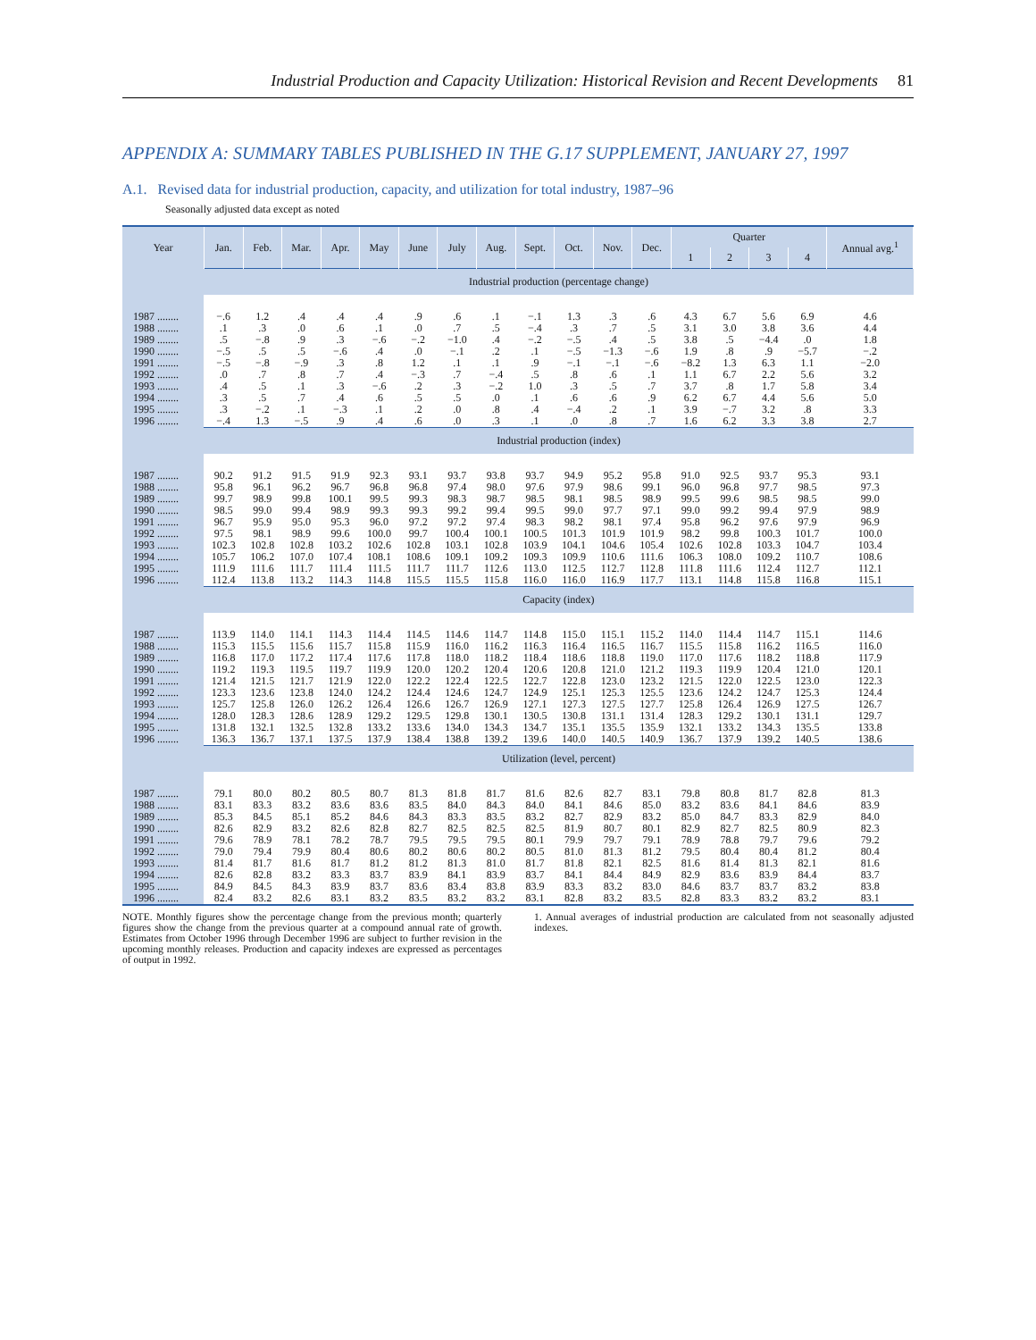Industrial Production and Capacity Utilization: Historical Revision and Recent Developments 81
APPENDIX A: SUMMARY TABLES PUBLISHED IN THE G.17 SUPPLEMENT, JANUARY 27, 1997
A.1. Revised data for industrial production, capacity, and utilization for total industry, 1987–96
Seasonally adjusted data except as noted
| Year | Jan. | Feb. | Mar. | Apr. | May | June | July | Aug. | Sept. | Oct. | Nov. | Dec. | Quarter | | | | Annual avg.<sup>1</sup> |
| --- | --- | --- | --- | --- | --- | --- | --- | --- | --- | --- | --- | --- | --- | --- | --- | --- | --- |
| | | | | | | | | | | | | | 1 | 2 | 3 | 4 | |
| | Industrial production (percentage change) | | | | | | | | | | | | | | | | |
| 1987 ........ | −.6 | 1.2 | .4 | .4 | .4 | .9 | .6 | .1 | −.1 | 1.3 | .3 | .6 | 4.3 | 6.7 | 5.6 | 6.9 | 4.6 |
| 1988 ........ | .1 | .3 | .0 | .6 | .1 | .0 | .7 | .5 | −.4 | .3 | .7 | .5 | 3.1 | 3.0 | 3.8 | 3.6 | 4.4 |
| 1989 ........ | .5 | −.8 | .9 | .3 | −.6 | −.2 | −1.0 | .4 | −.2 | −.5 | .4 | .5 | 3.8 | .5 | −4.4 | .0 | 1.8 |
| 1990 ........ | −.5 | .5 | .5 | −.6 | .4 | .0 | −.1 | .2 | .1 | −.5 | −1.3 | −.6 | 1.9 | .8 | .9 | −5.7 | −.2 |
| 1991 ........ | −.5 | −.8 | −.9 | .3 | .8 | 1.2 | .1 | .1 | .9 | −.1 | −.1 | −.6 | −8.2 | 1.3 | 6.3 | 1.1 | −2.0 |
| 1992 ........ | .0 | .7 | .8 | .7 | .4 | −.3 | .7 | −.4 | .5 | .8 | .6 | .1 | 1.1 | 6.7 | 2.2 | 5.6 | 3.2 |
| 1993 ........ | .4 | .5 | .1 | .3 | −.6 | .2 | .3 | −.2 | 1.0 | .3 | .5 | .7 | 3.7 | .8 | 1.7 | 5.8 | 3.4 |
| 1994 ........ | .3 | .5 | .7 | .4 | .6 | .5 | .5 | .0 | .1 | .6 | .6 | .9 | 6.2 | 6.7 | 4.4 | 5.6 | 5.0 |
| 1995 ........ | .3 | −.2 | .1 | −.3 | .1 | .2 | .0 | .8 | .4 | −.4 | .2 | .1 | 3.9 | −.7 | 3.2 | .8 | 3.3 |
| 1996 ........ | −.4 | 1.3 | −.5 | .9 | .4 | .6 | .0 | .3 | .1 | .0 | .8 | .7 | 1.6 | 6.2 | 3.3 | 3.8 | 2.7 |
| | Industrial production (index) | | | | | | | | | | | | | | | | |
| 1987 ........ | 90.2 | 91.2 | 91.5 | 91.9 | 92.3 | 93.1 | 93.7 | 93.8 | 93.7 | 94.9 | 95.2 | 95.8 | 91.0 | 92.5 | 93.7 | 95.3 | 93.1 |
| 1988 ........ | 95.8 | 96.1 | 96.2 | 96.7 | 96.8 | 96.8 | 97.4 | 98.0 | 97.6 | 97.9 | 98.6 | 99.1 | 96.0 | 96.8 | 97.7 | 98.5 | 97.3 |
| 1989 ........ | 99.7 | 98.9 | 99.8 | 100.1 | 99.5 | 99.3 | 98.3 | 98.7 | 98.5 | 98.1 | 98.5 | 98.9 | 99.5 | 99.6 | 98.5 | 98.5 | 99.0 |
| 1990 ........ | 98.5 | 99.0 | 99.4 | 98.9 | 99.3 | 99.3 | 99.2 | 99.4 | 99.5 | 99.0 | 97.7 | 97.1 | 99.0 | 99.2 | 99.4 | 97.9 | 98.9 |
| 1991 ........ | 96.7 | 95.9 | 95.0 | 95.3 | 96.0 | 97.2 | 97.2 | 97.4 | 98.3 | 98.2 | 98.1 | 97.4 | 95.8 | 96.2 | 97.6 | 97.9 | 96.9 |
| 1992 ........ | 97.5 | 98.1 | 98.9 | 99.6 | 100.0 | 99.7 | 100.4 | 100.1 | 100.5 | 101.3 | 101.9 | 101.9 | 98.2 | 99.8 | 100.3 | 101.7 | 100.0 |
| 1993 ........ | 102.3 | 102.8 | 102.8 | 103.2 | 102.6 | 102.8 | 103.1 | 102.8 | 103.9 | 104.1 | 104.6 | 105.4 | 102.6 | 102.8 | 103.3 | 104.7 | 103.4 |
| 1994 ........ | 105.7 | 106.2 | 107.0 | 107.4 | 108.1 | 108.6 | 109.1 | 109.2 | 109.3 | 109.9 | 110.6 | 111.6 | 106.3 | 108.0 | 109.2 | 110.7 | 108.6 |
| 1995 ........ | 111.9 | 111.6 | 111.7 | 111.4 | 111.5 | 111.7 | 111.7 | 112.6 | 113.0 | 112.5 | 112.7 | 112.8 | 111.8 | 111.6 | 112.4 | 112.7 | 112.1 |
| 1996 ........ | 112.4 | 113.8 | 113.2 | 114.3 | 114.8 | 115.5 | 115.5 | 115.8 | 116.0 | 116.0 | 116.9 | 117.7 | 113.1 | 114.8 | 115.8 | 116.8 | 115.1 |
| | Capacity (index) | | | | | | | | | | | | | | | | |
| 1987 ........ | 113.9 | 114.0 | 114.1 | 114.3 | 114.4 | 114.5 | 114.6 | 114.7 | 114.8 | 115.0 | 115.1 | 115.2 | 114.0 | 114.4 | 114.7 | 115.1 | 114.6 |
| 1988 ........ | 115.3 | 115.5 | 115.6 | 115.7 | 115.8 | 115.9 | 116.0 | 116.2 | 116.3 | 116.4 | 116.5 | 116.7 | 115.5 | 115.8 | 116.2 | 116.5 | 116.0 |
| 1989 ........ | 116.8 | 117.0 | 117.2 | 117.4 | 117.6 | 117.8 | 118.0 | 118.2 | 118.4 | 118.6 | 118.8 | 119.0 | 117.0 | 117.6 | 118.2 | 118.8 | 117.9 |
| 1990 ........ | 119.2 | 119.3 | 119.5 | 119.7 | 119.9 | 120.0 | 120.2 | 120.4 | 120.6 | 120.8 | 121.0 | 121.2 | 119.3 | 119.9 | 120.4 | 121.0 | 120.1 |
| 1991 ........ | 121.4 | 121.5 | 121.7 | 121.9 | 122.0 | 122.2 | 122.4 | 122.5 | 122.7 | 122.8 | 123.0 | 123.2 | 121.5 | 122.0 | 122.5 | 123.0 | 122.3 |
| 1992 ........ | 123.3 | 123.6 | 123.8 | 124.0 | 124.2 | 124.4 | 124.6 | 124.7 | 124.9 | 125.1 | 125.3 | 125.5 | 123.6 | 124.2 | 124.7 | 125.3 | 124.4 |
| 1993 ........ | 125.7 | 125.8 | 126.0 | 126.2 | 126.4 | 126.6 | 126.7 | 126.9 | 127.1 | 127.3 | 127.5 | 127.7 | 125.8 | 126.4 | 126.9 | 127.5 | 126.7 |
| 1994 ........ | 128.0 | 128.3 | 128.6 | 128.9 | 129.2 | 129.5 | 129.8 | 130.1 | 130.5 | 130.8 | 131.1 | 131.4 | 128.3 | 129.2 | 130.1 | 131.1 | 129.7 |
| 1995 ........ | 131.8 | 132.1 | 132.5 | 132.8 | 133.2 | 133.6 | 134.0 | 134.3 | 134.7 | 135.1 | 135.5 | 135.9 | 132.1 | 133.2 | 134.3 | 135.5 | 133.8 |
| 1996 ........ | 136.3 | 136.7 | 137.1 | 137.5 | 137.9 | 138.4 | 138.8 | 139.2 | 139.6 | 140.0 | 140.5 | 140.9 | 136.7 | 137.9 | 139.2 | 140.5 | 138.6 |
| | Utilization (level, percent) | | | | | | | | | | | | | | | | |
| 1987 ........ | 79.1 | 80.0 | 80.2 | 80.5 | 80.7 | 81.3 | 81.8 | 81.7 | 81.6 | 82.6 | 82.7 | 83.1 | 79.8 | 80.8 | 81.7 | 82.8 | 81.3 |
| 1988 ........ | 83.1 | 83.3 | 83.2 | 83.6 | 83.6 | 83.5 | 84.0 | 84.3 | 84.0 | 84.1 | 84.6 | 85.0 | 83.2 | 83.6 | 84.1 | 84.6 | 83.9 |
| 1989 ........ | 85.3 | 84.5 | 85.1 | 85.2 | 84.6 | 84.3 | 83.3 | 83.5 | 83.2 | 82.7 | 82.9 | 83.2 | 85.0 | 84.7 | 83.3 | 82.9 | 84.0 |
| 1990 ........ | 82.6 | 82.9 | 83.2 | 82.6 | 82.8 | 82.7 | 82.5 | 82.5 | 82.5 | 81.9 | 80.7 | 80.1 | 82.9 | 82.7 | 82.5 | 80.9 | 82.3 |
| 1991 ........ | 79.6 | 78.9 | 78.1 | 78.2 | 78.7 | 79.5 | 79.5 | 79.5 | 80.1 | 79.9 | 79.7 | 79.1 | 78.9 | 78.8 | 79.7 | 79.6 | 79.2 |
| 1992 ........ | 79.0 | 79.4 | 79.9 | 80.4 | 80.6 | 80.2 | 80.6 | 80.2 | 80.5 | 81.0 | 81.3 | 81.2 | 79.5 | 80.4 | 80.4 | 81.2 | 80.4 |
| 1993 ........ | 81.4 | 81.7 | 81.6 | 81.7 | 81.2 | 81.2 | 81.3 | 81.0 | 81.7 | 81.8 | 82.1 | 82.5 | 81.6 | 81.4 | 81.3 | 82.1 | 81.6 |
| 1994 ........ | 82.6 | 82.8 | 83.2 | 83.3 | 83.7 | 83.9 | 84.1 | 83.9 | 83.7 | 84.1 | 84.4 | 84.9 | 82.9 | 83.6 | 83.9 | 84.4 | 83.7 |
| 1995 ........ | 84.9 | 84.5 | 84.3 | 83.9 | 83.7 | 83.6 | 83.4 | 83.8 | 83.9 | 83.3 | 83.2 | 83.0 | 84.6 | 83.7 | 83.7 | 83.2 | 83.8 |
| 1996 ........ | 82.4 | 83.2 | 82.6 | 83.1 | 83.2 | 83.5 | 83.2 | 83.2 | 83.1 | 82.8 | 83.2 | 83.5 | 82.8 | 83.3 | 83.2 | 83.2 | 83.1 |
NOTE. Monthly figures show the percentage change from the previous month; quarterly figures show the change from the previous quarter at a compound annual rate of growth. Estimates from October 1996 through December 1996 are subject to further revision in the upcoming monthly releases. Production and capacity indexes are expressed as percentages of output in 1992.
1. Annual averages of industrial production are calculated from not seasonally adjusted indexes.